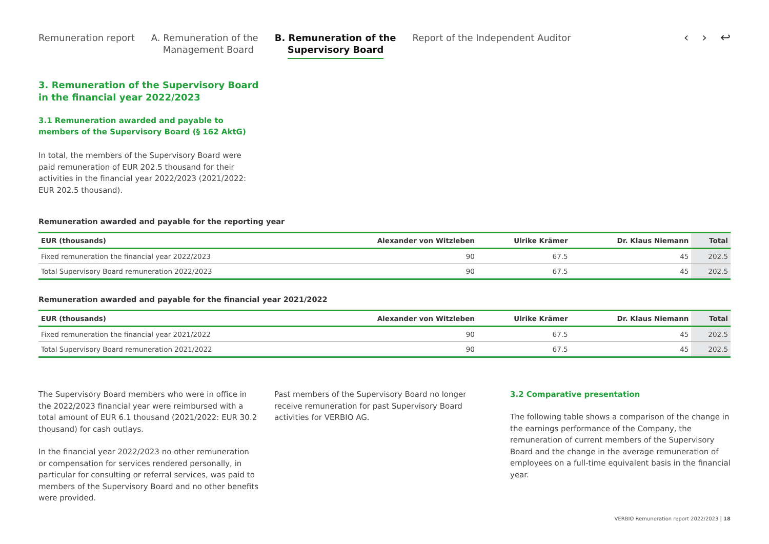Remuneration report A. Remuneration of the
Management Board
B. Remuneration of the
Supervisory Board
Report of the Independent Auditor
‹ › ↩
3. Remuneration of the Supervisory Board in the financial year 2022/2023
3.1 Remuneration awarded and payable to members of the Supervisory Board (§ 162 AktG)
In total, the members of the Supervisory Board were paid remuneration of EUR 202.5 thousand for their activities in the financial year 2022/2023 (2021/2022: EUR 202.5 thousand).
Remuneration awarded and payable for the reporting year
| EUR (thousands) | Alexander von Witzleben | Ulrike Krämer | Dr. Klaus Niemann | Total |
| --- | --- | --- | --- | --- |
| Fixed remuneration the financial year 2022/2023 | 90 | 67.5 | 45 | 202.5 |
| Total Supervisory Board remuneration 2022/2023 | 90 | 67.5 | 45 | 202.5 |
Remuneration awarded and payable for the financial year 2021/2022
| EUR (thousands) | Alexander von Witzleben | Ulrike Krämer | Dr. Klaus Niemann | Total |
| --- | --- | --- | --- | --- |
| Fixed remuneration the financial year 2021/2022 | 90 | 67.5 | 45 | 202.5 |
| Total Supervisory Board remuneration 2021/2022 | 90 | 67.5 | 45 | 202.5 |
The Supervisory Board members who were in office in the 2022/2023 financial year were reimbursed with a total amount of EUR 6.1 thousand (2021/2022: EUR 30.2 thousand) for cash outlays.
In the financial year 2022/2023 no other remuneration or compensation for services rendered personally, in particular for consulting or referral services, was paid to members of the Supervisory Board and no other benefits were provided.
Past members of the Supervisory Board no longer receive remuneration for past Supervisory Board activities for VERBIO AG.
3.2 Comparative presentation
The following table shows a comparison of the change in the earnings performance of the Company, the remuneration of current members of the Supervisory Board and the change in the average remuneration of employees on a full-time equivalent basis in the financial year.
VERBIO Remuneration report 2022/2023 | 18